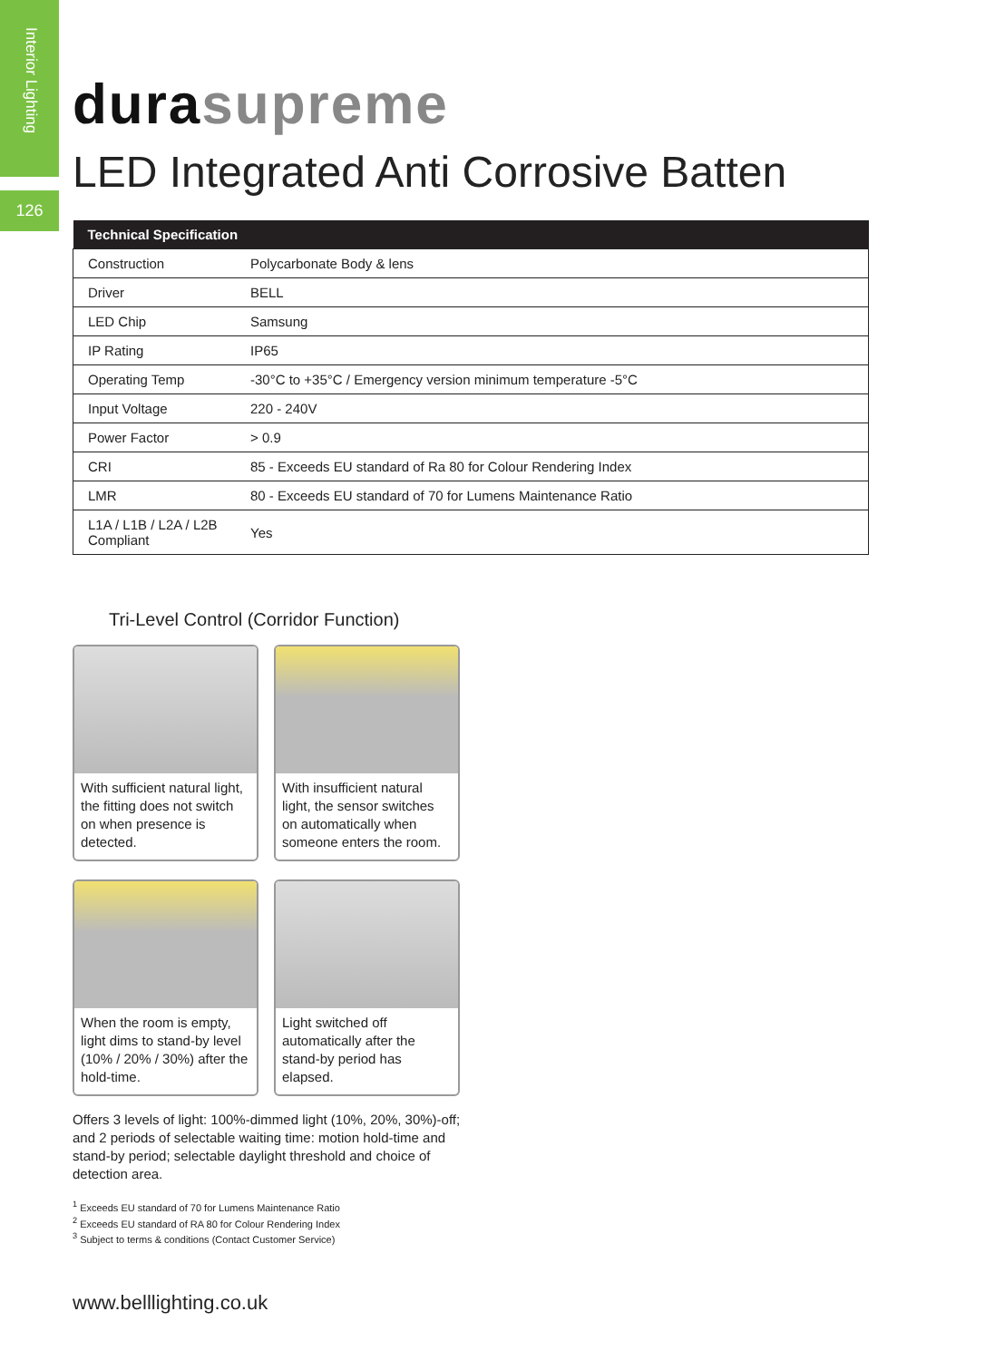Interior Lighting
126
dura supreme
LED Integrated Anti Corrosive Batten
| Technical Specification | |
| --- | --- |
| Construction | Polycarbonate Body & lens |
| Driver | BELL |
| LED Chip | Samsung |
| IP Rating | IP65 |
| Operating Temp | -30°C to +35°C / Emergency version minimum temperature -5°C |
| Input Voltage | 220 - 240V |
| Power Factor | > 0.9 |
| CRI | 85 - Exceeds EU standard of Ra 80 for Colour Rendering Index |
| LMR | 80 - Exceeds EU standard of 70 for Lumens Maintenance Ratio |
| L1A / L1B / L2A / L2B Compliant | Yes |
Tri-Level Control (Corridor Function)
With sufficient natural light, the fitting does not switch on when presence is detected.
With insufficient natural light, the sensor switches on automatically when someone enters the room.
When the room is empty, light dims to stand-by level (10% / 20% / 30%) after the hold-time.
Light switched off automatically after the stand-by period has elapsed.
Offers 3 levels of light: 100%-dimmed light (10%, 20%, 30%)-off; and 2 periods of selectable waiting time: motion hold-time and stand-by period; selectable daylight threshold and choice of detection area.
<sup>1</sup> Exceeds EU standard of 70 for Lumens Maintenance Ratio
<sup>2</sup> Exceeds EU standard of RA 80 for Colour Rendering Index
<sup>3</sup> Subject to terms & conditions (Contact Customer Service)
www.belllighting.co.uk